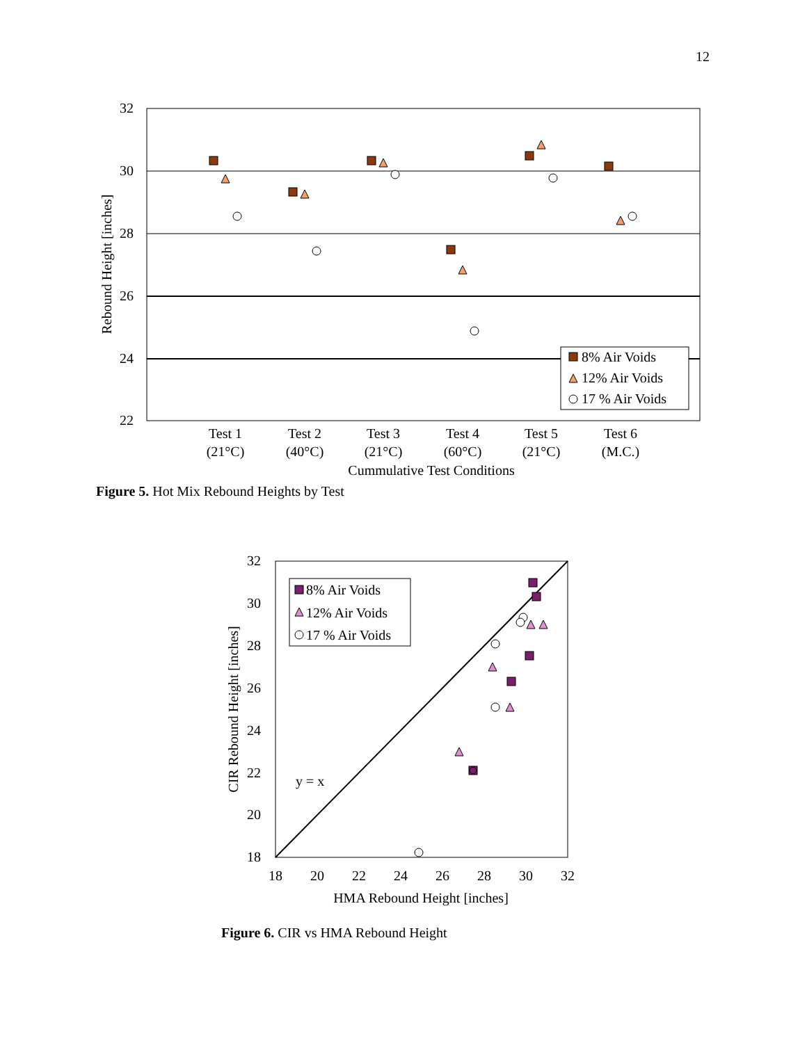12
32
30
28
26
24
22
Rebound Height [inches]
Test 1
(21°C)
Test 2
(40°C)
Test 3
(21°C)
Test 4
(60°C)
Test 5
(21°C)
Test 6
(M.C.)
Cummulative Test Conditions
8% Air Voids
12% Air Voids
17 % Air Voids
32
30
28
26
24
22
20
18
18
20
22
24
26
28
30
32
HMA Rebound Height [inches]
CIR Rebound Height [inches]
y = x
8% Air Voids
12% Air Voids
17 % Air Voids
Figure 5. Hot Mix Rebound Heights by Test
Figure 6. CIR vs HMA Rebound Height